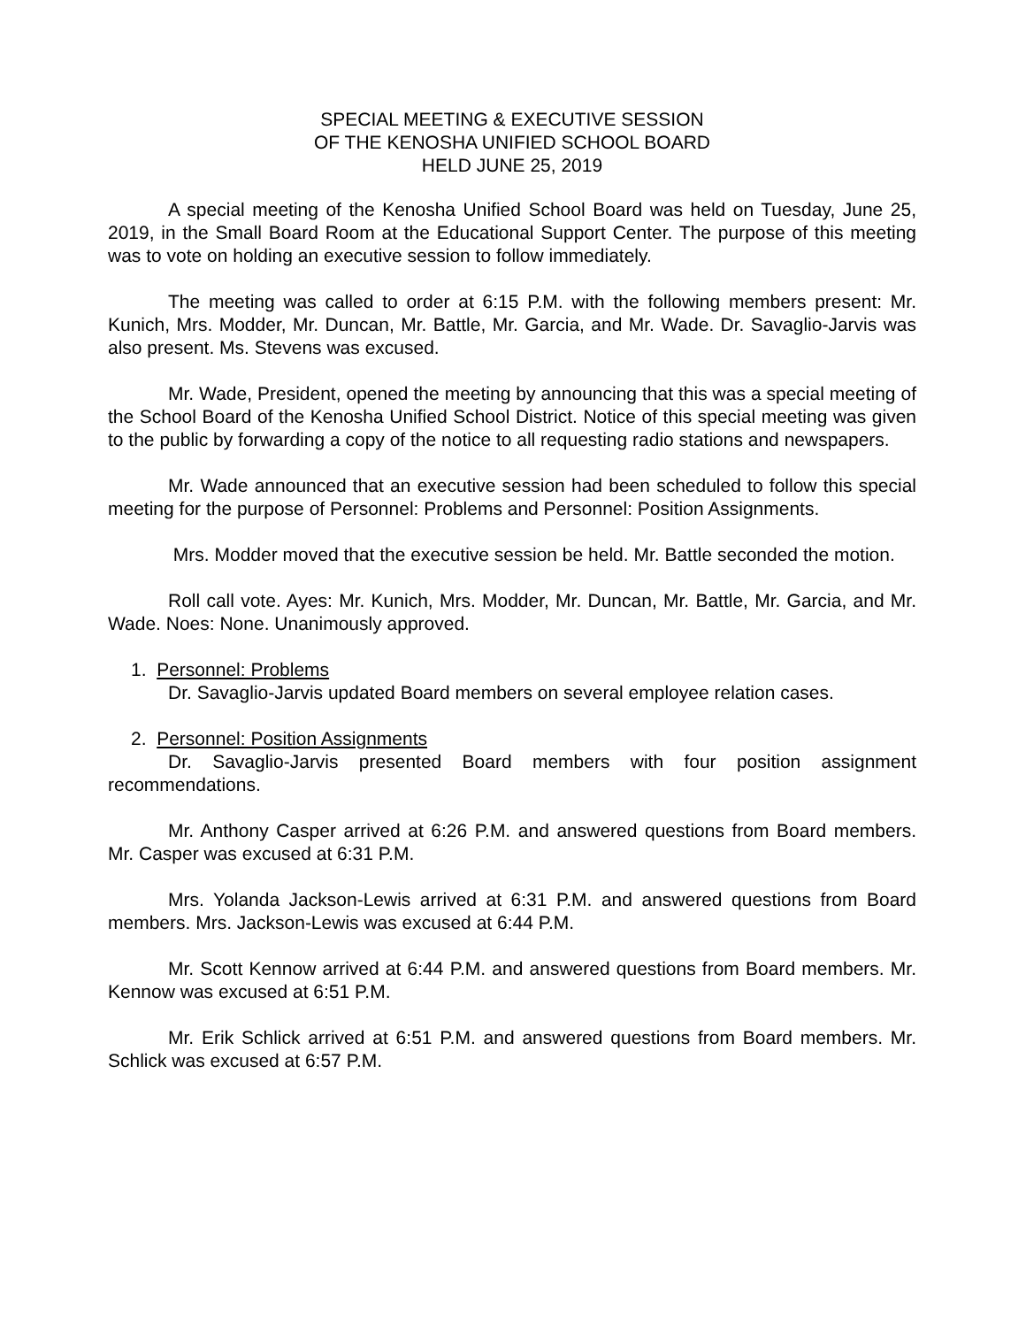SPECIAL MEETING & EXECUTIVE SESSION
OF THE KENOSHA UNIFIED SCHOOL BOARD
HELD JUNE 25, 2019
A special meeting of the Kenosha Unified School Board was held on Tuesday, June 25, 2019, in the Small Board Room at the Educational Support Center. The purpose of this meeting was to vote on holding an executive session to follow immediately.
The meeting was called to order at 6:15 P.M. with the following members present: Mr. Kunich, Mrs. Modder, Mr. Duncan, Mr. Battle, Mr. Garcia, and Mr. Wade. Dr. Savaglio-Jarvis was also present. Ms. Stevens was excused.
Mr. Wade, President, opened the meeting by announcing that this was a special meeting of the School Board of the Kenosha Unified School District. Notice of this special meeting was given to the public by forwarding a copy of the notice to all requesting radio stations and newspapers.
Mr. Wade announced that an executive session had been scheduled to follow this special meeting for the purpose of Personnel: Problems and Personnel: Position Assignments.
Mrs. Modder moved that the executive session be held. Mr. Battle seconded the motion.
Roll call vote. Ayes: Mr. Kunich, Mrs. Modder, Mr. Duncan, Mr. Battle, Mr. Garcia, and Mr. Wade. Noes: None. Unanimously approved.
1. Personnel: Problems
Dr. Savaglio-Jarvis updated Board members on several employee relation cases.
2. Personnel: Position Assignments
Dr. Savaglio-Jarvis presented Board members with four position assignment recommendations.
Mr. Anthony Casper arrived at 6:26 P.M. and answered questions from Board members. Mr. Casper was excused at 6:31 P.M.
Mrs. Yolanda Jackson-Lewis arrived at 6:31 P.M. and answered questions from Board members. Mrs. Jackson-Lewis was excused at 6:44 P.M.
Mr. Scott Kennow arrived at 6:44 P.M. and answered questions from Board members. Mr. Kennow was excused at 6:51 P.M.
Mr. Erik Schlick arrived at 6:51 P.M. and answered questions from Board members. Mr. Schlick was excused at 6:57 P.M.